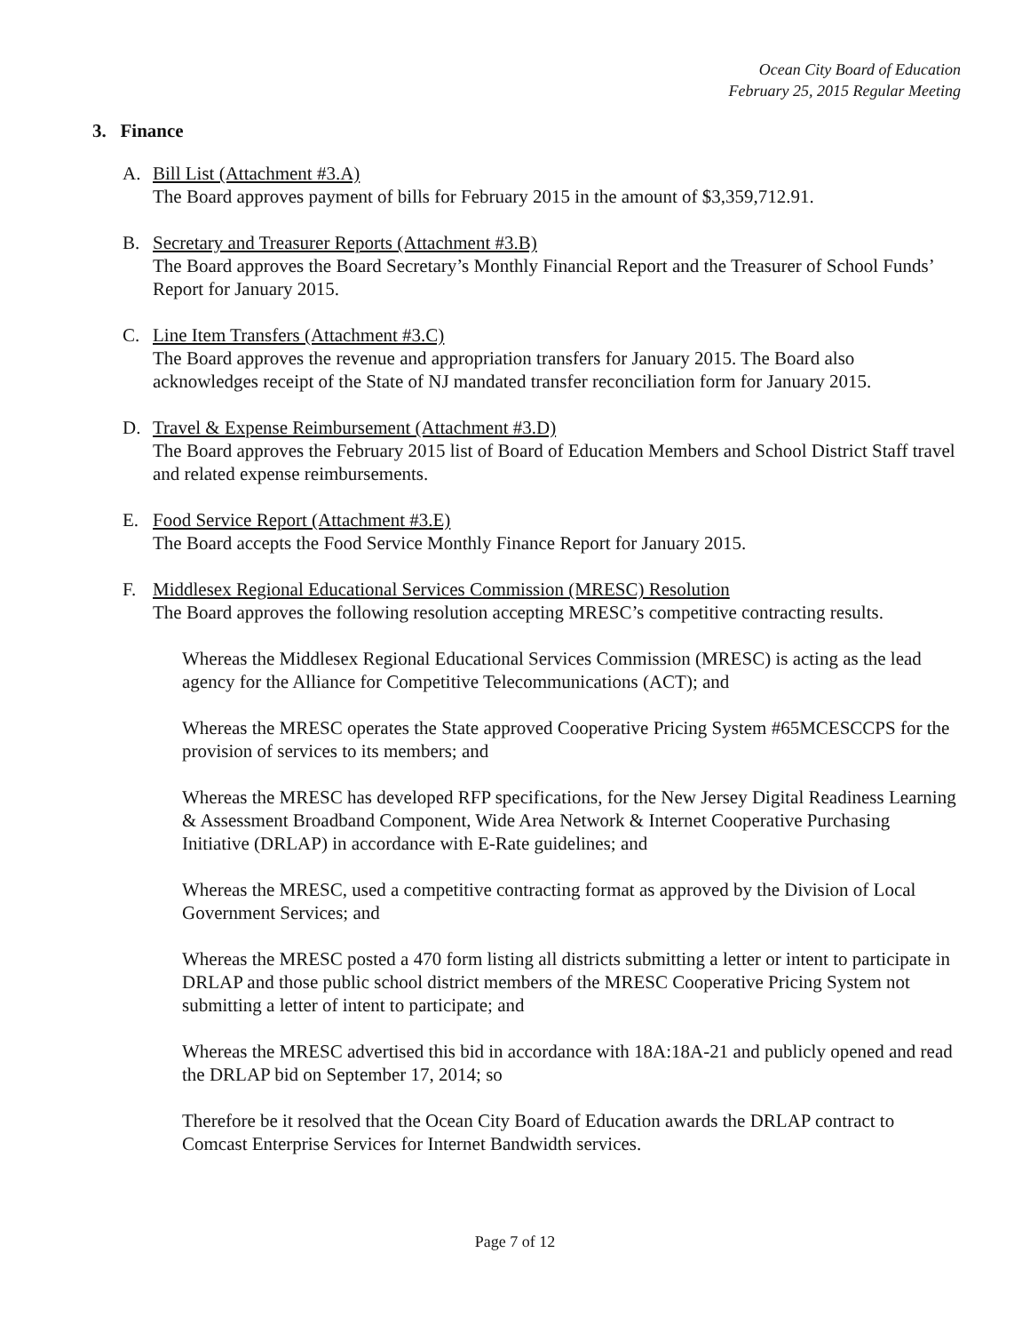Ocean City Board of Education
February 25, 2015 Regular Meeting
3. Finance
A. Bill List (Attachment #3.A)
The Board approves payment of bills for February 2015 in the amount of $3,359,712.91.
B. Secretary and Treasurer Reports (Attachment #3.B)
The Board approves the Board Secretary’s Monthly Financial Report and the Treasurer of School Funds’ Report for January 2015.
C. Line Item Transfers (Attachment #3.C)
The Board approves the revenue and appropriation transfers for January 2015. The Board also acknowledges receipt of the State of NJ mandated transfer reconciliation form for January 2015.
D. Travel & Expense Reimbursement (Attachment #3.D)
The Board approves the February 2015 list of Board of Education Members and School District Staff travel and related expense reimbursements.
E. Food Service Report (Attachment #3.E)
The Board accepts the Food Service Monthly Finance Report for January 2015.
F. Middlesex Regional Educational Services Commission (MRESC) Resolution
The Board approves the following resolution accepting MRESC’s competitive contracting results.
Whereas the Middlesex Regional Educational Services Commission (MRESC) is acting as the lead agency for the Alliance for Competitive Telecommunications (ACT); and
Whereas the MRESC operates the State approved Cooperative Pricing System #65MCESCCPS for the provision of services to its members; and
Whereas the MRESC has developed RFP specifications, for the New Jersey Digital Readiness Learning & Assessment Broadband Component, Wide Area Network & Internet Cooperative Purchasing Initiative (DRLAP) in accordance with E-Rate guidelines; and
Whereas the MRESC, used a competitive contracting format as approved by the Division of Local Government Services; and
Whereas the MRESC posted a 470 form listing all districts submitting a letter or intent to participate in DRLAP and those public school district members of the MRESC Cooperative Pricing System not submitting a letter of intent to participate; and
Whereas the MRESC advertised this bid in accordance with 18A:18A-21 and publicly opened and read the DRLAP bid on September 17, 2014; so
Therefore be it resolved that the Ocean City Board of Education awards the DRLAP contract to Comcast Enterprise Services for Internet Bandwidth services.
Page 7 of 12